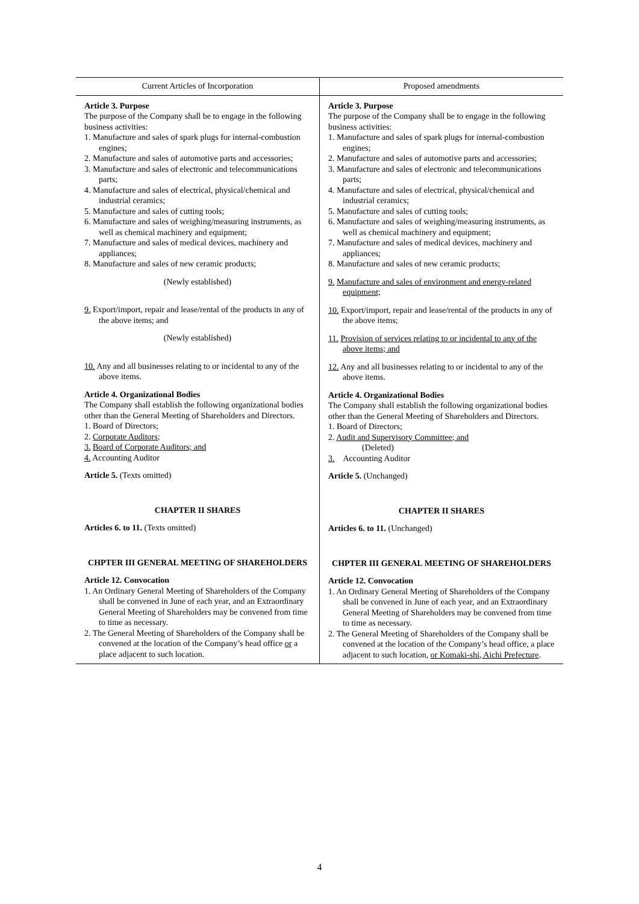| Current Articles of Incorporation | Proposed amendments |
| --- | --- |
| Article 3. Purpose The purpose of the Company shall be to engage in the following business activities: 1. Manufacture and sales of spark plugs for internal-combustion engines; 2. Manufacture and sales of automotive parts and accessories; 3. Manufacture and sales of electronic and telecommunications parts; 4. Manufacture and sales of electrical, physical/chemical and industrial ceramics; 5. Manufacture and sales of cutting tools; 6. Manufacture and sales of weighing/measuring instruments, as well as chemical machinery and equipment; 7. Manufacture and sales of medical devices, machinery and appliances; 8. Manufacture and sales of new ceramic products; (Newly established) 9. Export/import, repair and lease/rental of the products in any of the above items; and (Newly established) 10. Any and all businesses relating to or incidental to any of the above items. Article 4. Organizational Bodies The Company shall establish the following organizational bodies other than the General Meeting of Shareholders and Directors. 1. Board of Directors; 2. Corporate Auditors; 3. Board of Corporate Auditors; and 4. Accounting Auditor Article 5. (Texts omitted) CHAPTER II SHARES Articles 6. to 11. (Texts omitted) CHPTER III GENERAL MEETING OF SHAREHOLDERS Article 12. Convocation 1. An Ordinary General Meeting of Shareholders of the Company shall be convened in June of each year, and an Extraordinary General Meeting of Shareholders may be convened from time to time as necessary. 2. The General Meeting of Shareholders of the Company shall be convened at the location of the Company’s head office or a place adjacent to such location. | Article 3. Purpose The purpose of the Company shall be to engage in the following business activities: 1. Manufacture and sales of spark plugs for internal-combustion engines; 2. Manufacture and sales of automotive parts and accessories; 3. Manufacture and sales of electronic and telecommunications parts; 4. Manufacture and sales of electrical, physical/chemical and industrial ceramics; 5. Manufacture and sales of cutting tools; 6. Manufacture and sales of weighing/measuring instruments, as well as chemical machinery and equipment; 7. Manufacture and sales of medical devices, machinery and appliances; 8. Manufacture and sales of new ceramic products; 9. Manufacture and sales of environment and energy-related equipment; 10. Export/import, repair and lease/rental of the products in any of the above items; 11. Provision of services relating to or incidental to any of the above items; and 12. Any and all businesses relating to or incidental to any of the above items. Article 4. Organizational Bodies The Company shall establish the following organizational bodies other than the General Meeting of Shareholders and Directors. 1. Board of Directors; 2. Audit and Supervisory Committee; and (Deleted) 3. Accounting Auditor Article 5. (Unchanged) CHAPTER II SHARES Articles 6. to 11. (Unchanged) CHPTER III GENERAL MEETING OF SHAREHOLDERS Article 12. Convocation 1. An Ordinary General Meeting of Shareholders of the Company shall be convened in June of each year, and an Extraordinary General Meeting of Shareholders may be convened from time to time as necessary. 2. The General Meeting of Shareholders of the Company shall be convened at the location of the Company’s head office, a place adjacent to such location, or Komaki-shi, Aichi Prefecture . |
4